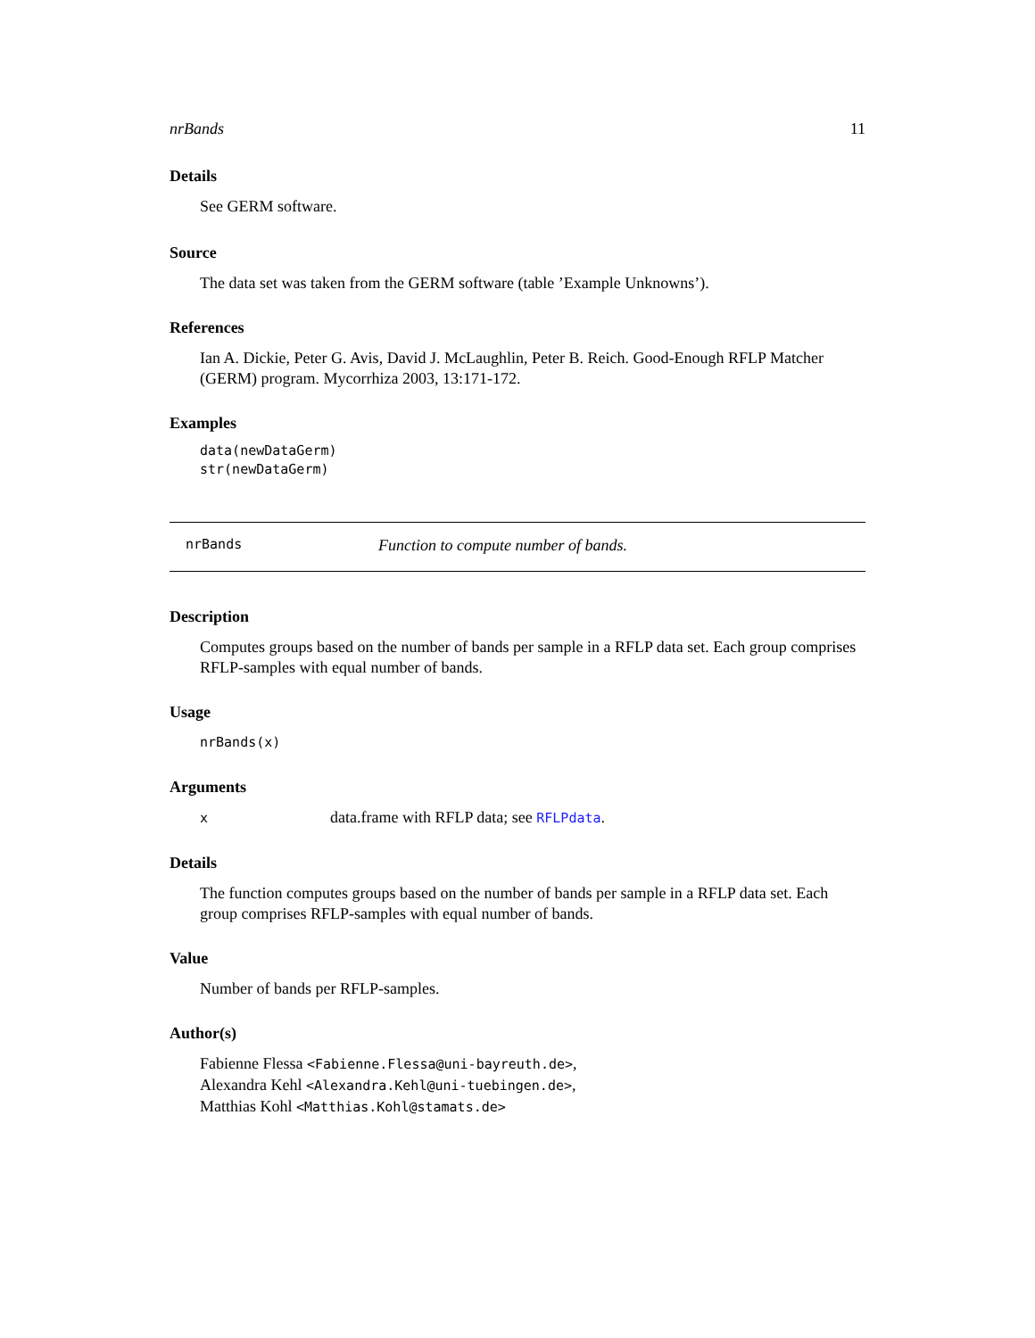nrBands 11
Details
See GERM software.
Source
The data set was taken from the GERM software (table ’Example Unknowns’).
References
Ian A. Dickie, Peter G. Avis, David J. McLaughlin, Peter B. Reich. Good-Enough RFLP Matcher (GERM) program. Mycorrhiza 2003, 13:171-172.
Examples
data(newDataGerm)
str(newDataGerm)
nrBands Function to compute number of bands.
Description
Computes groups based on the number of bands per sample in a RFLP data set. Each group comprises RFLP-samples with equal number of bands.
Usage
nrBands(x)
Arguments
xdata.frame with RFLP data; see RFLPdata.
Details
The function computes groups based on the number of bands per sample in a RFLP data set. Each group comprises RFLP-samples with equal number of bands.
Value
Number of bands per RFLP-samples.
Author(s)
Fabienne Flessa <Fabienne.Flessa@uni-bayreuth.de>,
Alexandra Kehl <Alexandra.Kehl@uni-tuebingen.de>,
Matthias Kohl <Matthias.Kohl@stamats.de>